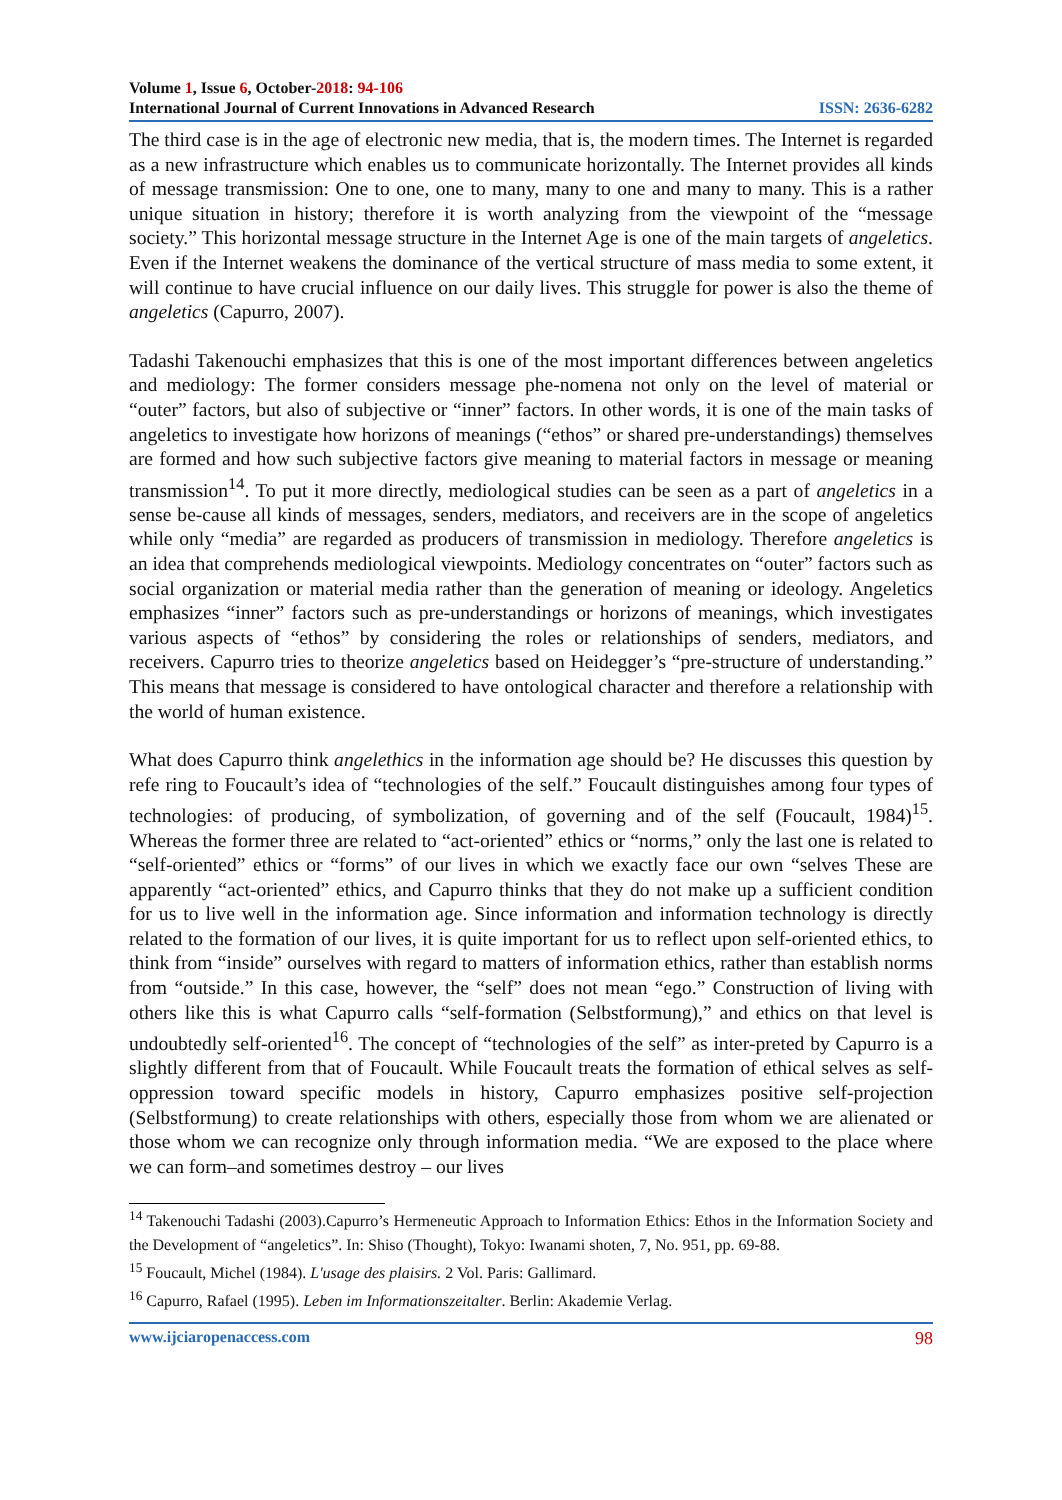Volume 1, Issue 6, October-2018: 94-106
International Journal of Current Innovations in Advanced Research ISSN: 2636-6282
The third case is in the age of electronic new media, that is, the modern times. The Internet is regarded as a new infrastructure which enables us to communicate horizontally. The Internet provides all kinds of message transmission: One to one, one to many, many to one and many to many. This is a rather unique situation in history; therefore it is worth analyzing from the viewpoint of the “message society.” This horizontal message structure in the Internet Age is one of the main targets of angeletics. Even if the Internet weakens the dominance of the vertical structure of mass media to some extent, it will continue to have crucial influence on our daily lives. This struggle for power is also the theme of angeletics (Capurro, 2007).
Tadashi Takenouchi emphasizes that this is one of the most important differences between angeletics and mediology: The former considers message phe-nomena not only on the level of material or “outer” factors, but also of subjective or “inner” factors. In other words, it is one of the main tasks of angeletics to investigate how horizons of meanings (“ethos” or shared pre-understandings) themselves are formed and how such subjective factors give meaning to material factors in message or meaning transmission<sup>14</sup>. To put it more directly, mediological studies can be seen as a part of angeletics in a sense be-cause all kinds of messages, senders, mediators, and receivers are in the scope of angeletics while only “media” are regarded as producers of transmission in mediology. Therefore angeletics is an idea that comprehends mediological viewpoints. Mediology concentrates on “outer” factors such as social organization or material media rather than the generation of meaning or ideology. Angeletics emphasizes “inner” factors such as pre-understandings or horizons of meanings, which investigates various aspects of “ethos” by considering the roles or relationships of senders, mediators, and receivers. Capurro tries to theorize angeletics based on Heidegger’s “pre-structure of understanding.” This means that message is considered to have ontological character and therefore a relationship with the world of human existence.
What does Capurro think angelethics in the information age should be? He discusses this question by refe ring to Foucault’s idea of “technologies of the self.” Foucault distinguishes among four types of technologies: of producing, of symbolization, of governing and of the self (Foucault, 1984)<sup>15</sup>. Whereas the former three are related to “act-oriented” ethics or “norms,” only the last one is related to “self-oriented” ethics or “forms” of our lives in which we exactly face our own “selves These are apparently “act-oriented” ethics, and Capurro thinks that they do not make up a sufficient condition for us to live well in the information age. Since information and information technology is directly related to the formation of our lives, it is quite important for us to reflect upon self-oriented ethics, to think from “inside” ourselves with regard to matters of information ethics, rather than establish norms from “outside.” In this case, however, the “self” does not mean “ego.” Construction of living with others like this is what Capurro calls “self-formation (Selbstformung),” and ethics on that level is undoubtedly self-oriented<sup>16</sup>. The concept of “technologies of the self” as inter-preted by Capurro is a slightly different from that of Foucault. While Foucault treats the formation of ethical selves as self-oppression toward specific models in history, Capurro emphasizes positive self-projection (Selbstformung) to create relationships with others, especially those from whom we are alienated or those whom we can recognize only through information media. “We are exposed to the place where we can form–and sometimes destroy – our lives
<sup>14</sup> Takenouchi Tadashi (2003).Capurro’s Hermeneutic Approach to Information Ethics: Ethos in the Information Society and the Development of “angeletics”. In: Shiso (Thought), Tokyo: Iwanami shoten, 7, No. 951, pp. 69-88.
<sup>15</sup> Foucault, Michel (1984). L'usage des plaisirs. 2 Vol. Paris: Gallimard.
<sup>16</sup> Capurro, Rafael (1995). Leben im Informationszeitalter. Berlin: Akademie Verlag.
www.ijciaropenaccess.com 98